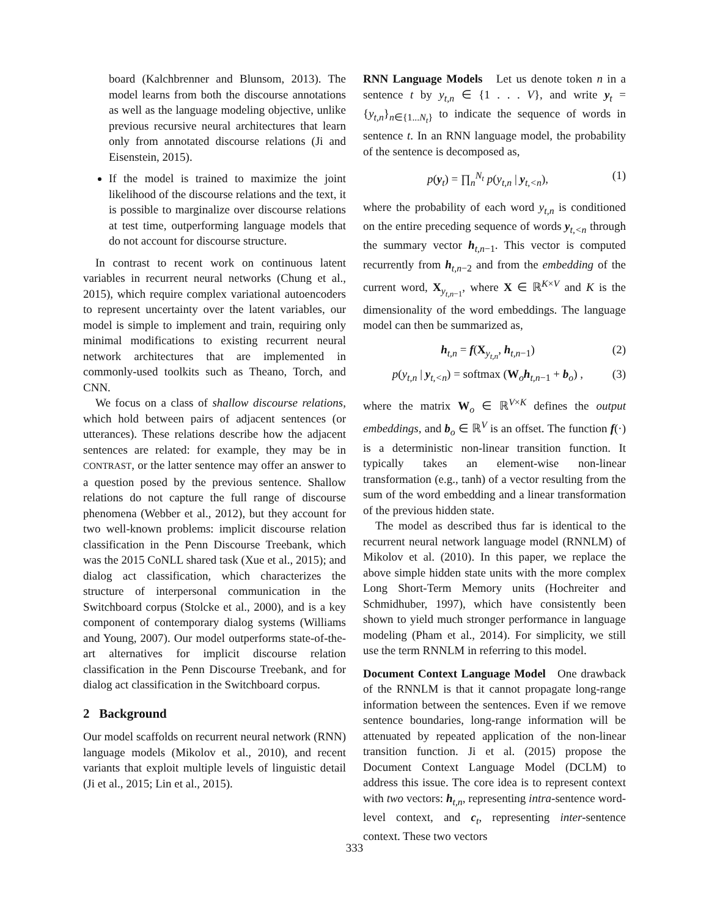board (Kalchbrenner and Blunsom, 2013). The model learns from both the discourse annotations as well as the language modeling objective, unlike previous recursive neural architectures that learn only from annotated discourse relations (Ji and Eisenstein, 2015).
If the model is trained to maximize the joint likelihood of the discourse relations and the text, it is possible to marginalize over discourse relations at test time, outperforming language models that do not account for discourse structure.
In contrast to recent work on continuous latent variables in recurrent neural networks (Chung et al., 2015), which require complex variational autoencoders to represent uncertainty over the latent variables, our model is simple to implement and train, requiring only minimal modifications to existing recurrent neural network architectures that are implemented in commonly-used toolkits such as Theano, Torch, and CNN.
We focus on a class of shallow discourse relations, which hold between pairs of adjacent sentences (or utterances). These relations describe how the adjacent sentences are related: for example, they may be in CONTRAST, or the latter sentence may offer an answer to a question posed by the previous sentence. Shallow relations do not capture the full range of discourse phenomena (Webber et al., 2012), but they account for two well-known problems: implicit discourse relation classification in the Penn Discourse Treebank, which was the 2015 CoNLL shared task (Xue et al., 2015); and dialog act classification, which characterizes the structure of interpersonal communication in the Switchboard corpus (Stolcke et al., 2000), and is a key component of contemporary dialog systems (Williams and Young, 2007). Our model outperforms state-of-the-art alternatives for implicit discourse relation classification in the Penn Discourse Treebank, and for dialog act classification in the Switchboard corpus.
2 Background
Our model scaffolds on recurrent neural network (RNN) language models (Mikolov et al., 2010), and recent variants that exploit multiple levels of linguistic detail (Ji et al., 2015; Lin et al., 2015).
RNN Language Models Let us denote token n in a sentence t by y<sub>t,n</sub> ∈ {1 . . . V}, and write y<sub>t</sub> = {y<sub>t,n</sub>}<sub>n∈{1...N<sub>t</sub>}</sub> to indicate the sequence of words in sentence t. In an RNN language model, the probability of the sentence is decomposed as,
p(y<sub>t</sub>) = ∏<sub>n</sub><sup>N<sub>t</sub></sup> p(y<sub>t,n</sub> | y<sub>t,<n</sub>), (1)
where the probability of each word y<sub>t,n</sub> is conditioned on the entire preceding sequence of words y<sub>t,<n</sub> through the summary vector h<sub>t,n−1</sub>. This vector is computed recurrently from h<sub>t,n−2</sub> and from the embedding of the current word, X<sub>y<sub>t,n−1</sub></sub>, where X ∈ ℝ<sup>K×V</sup> and K is the dimensionality of the word embeddings. The language model can then be summarized as,
h<sub>t,n</sub> = f(X<sub>y<sub>t,n</sub></sub>, h<sub>t,n−1</sub>) (2)
p(y<sub>t,n</sub> | y<sub>t,<n</sub>) = softmax (W<sub>o</sub>h<sub>t,n−1</sub> + b<sub>o</sub>) , (3)
where the matrix W<sub>o</sub> ∈ ℝ<sup>V×K</sup> defines the output embeddings, and b<sub>o</sub> ∈ ℝ<sup>V</sup> is an offset. The function f(·) is a deterministic non-linear transition function. It typically takes an element-wise non-linear transformation (e.g., tanh) of a vector resulting from the sum of the word embedding and a linear transformation of the previous hidden state.
The model as described thus far is identical to the recurrent neural network language model (RNNLM) of Mikolov et al. (2010). In this paper, we replace the above simple hidden state units with the more complex Long Short-Term Memory units (Hochreiter and Schmidhuber, 1997), which have consistently been shown to yield much stronger performance in language modeling (Pham et al., 2014). For simplicity, we still use the term RNNLM in referring to this model.
Document Context Language Model One drawback of the RNNLM is that it cannot propagate long-range information between the sentences. Even if we remove sentence boundaries, long-range information will be attenuated by repeated application of the non-linear transition function. Ji et al. (2015) propose the Document Context Language Model (DCLM) to address this issue. The core idea is to represent context with two vectors: h<sub>t,n</sub>, representing intra-sentence word-level context, and c<sub>t</sub>, representing inter-sentence context. These two vectors
333